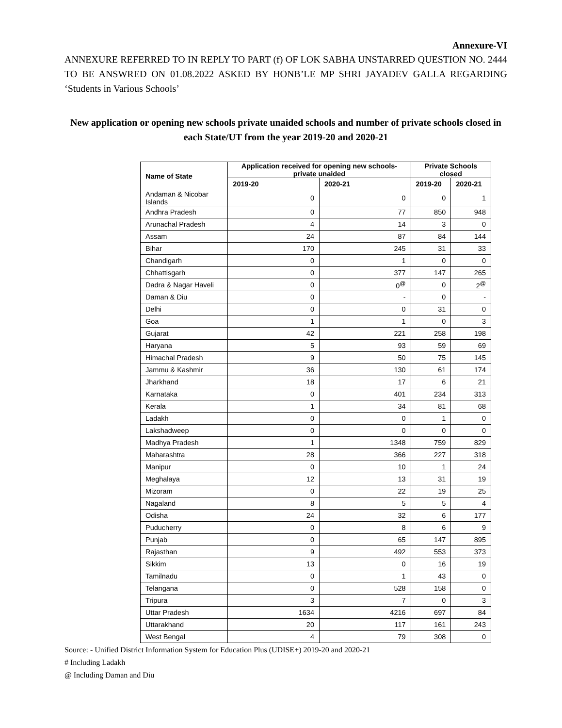Annexure-VI
ANNEXURE REFERRED TO IN REPLY TO PART (f) OF LOK SABHA UNSTARRED QUESTION NO. 2444 TO BE ANSWRED ON 01.08.2022 ASKED BY HONB’LE MP SHRI JAYADEV GALLA REGARDING ‘Students in Various Schools’
New application or opening new schools private unaided schools and number of private schools closed in each State/UT from the year 2019-20 and 2020-21
| Name of State | Application received for opening new schools- private unaided | | Private Schools closed | |
| --- | --- | --- | --- | --- |
| | 2019-20 | 2020-21 | 2019-20 | 2020-21 |
| Andaman & Nicobar Islands | 0 | 0 | 0 | 1 |
| Andhra Pradesh | 0 | 77 | 850 | 948 |
| Arunachal Pradesh | 4 | 14 | 3 | 0 |
| Assam | 24 | 87 | 84 | 144 |
| Bihar | 170 | 245 | 31 | 33 |
| Chandigarh | 0 | 1 | 0 | 0 |
| Chhattisgarh | 0 | 377 | 147 | 265 |
| Dadra & Nagar Haveli | 0 | 0<sup>@</sup> | 0 | 2<sup>@</sup> |
| Daman & Diu | 0 | - | 0 | - |
| Delhi | 0 | 0 | 31 | 0 |
| Goa | 1 | 1 | 0 | 3 |
| Gujarat | 42 | 221 | 258 | 198 |
| Haryana | 5 | 93 | 59 | 69 |
| Himachal Pradesh | 9 | 50 | 75 | 145 |
| Jammu & Kashmir | 36 | 130 | 61 | 174 |
| Jharkhand | 18 | 17 | 6 | 21 |
| Karnataka | 0 | 401 | 234 | 313 |
| Kerala | 1 | 34 | 81 | 68 |
| Ladakh | 0 | 0 | 1 | 0 |
| Lakshadweep | 0 | 0 | 0 | 0 |
| Madhya Pradesh | 1 | 1348 | 759 | 829 |
| Maharashtra | 28 | 366 | 227 | 318 |
| Manipur | 0 | 10 | 1 | 24 |
| Meghalaya | 12 | 13 | 31 | 19 |
| Mizoram | 0 | 22 | 19 | 25 |
| Nagaland | 8 | 5 | 5 | 4 |
| Odisha | 24 | 32 | 6 | 177 |
| Puducherry | 0 | 8 | 6 | 9 |
| Punjab | 0 | 65 | 147 | 895 |
| Rajasthan | 9 | 492 | 553 | 373 |
| Sikkim | 13 | 0 | 16 | 19 |
| Tamilnadu | 0 | 1 | 43 | 0 |
| Telangana | 0 | 528 | 158 | 0 |
| Tripura | 3 | 7 | 0 | 3 |
| Uttar Pradesh | 1634 | 4216 | 697 | 84 |
| Uttarakhand | 20 | 117 | 161 | 243 |
| West Bengal | 4 | 79 | 308 | 0 |
Source: - Unified District Information System for Education Plus (UDISE+) 2019-20 and 2020-21
# Including Ladakh
@ Including Daman and Diu